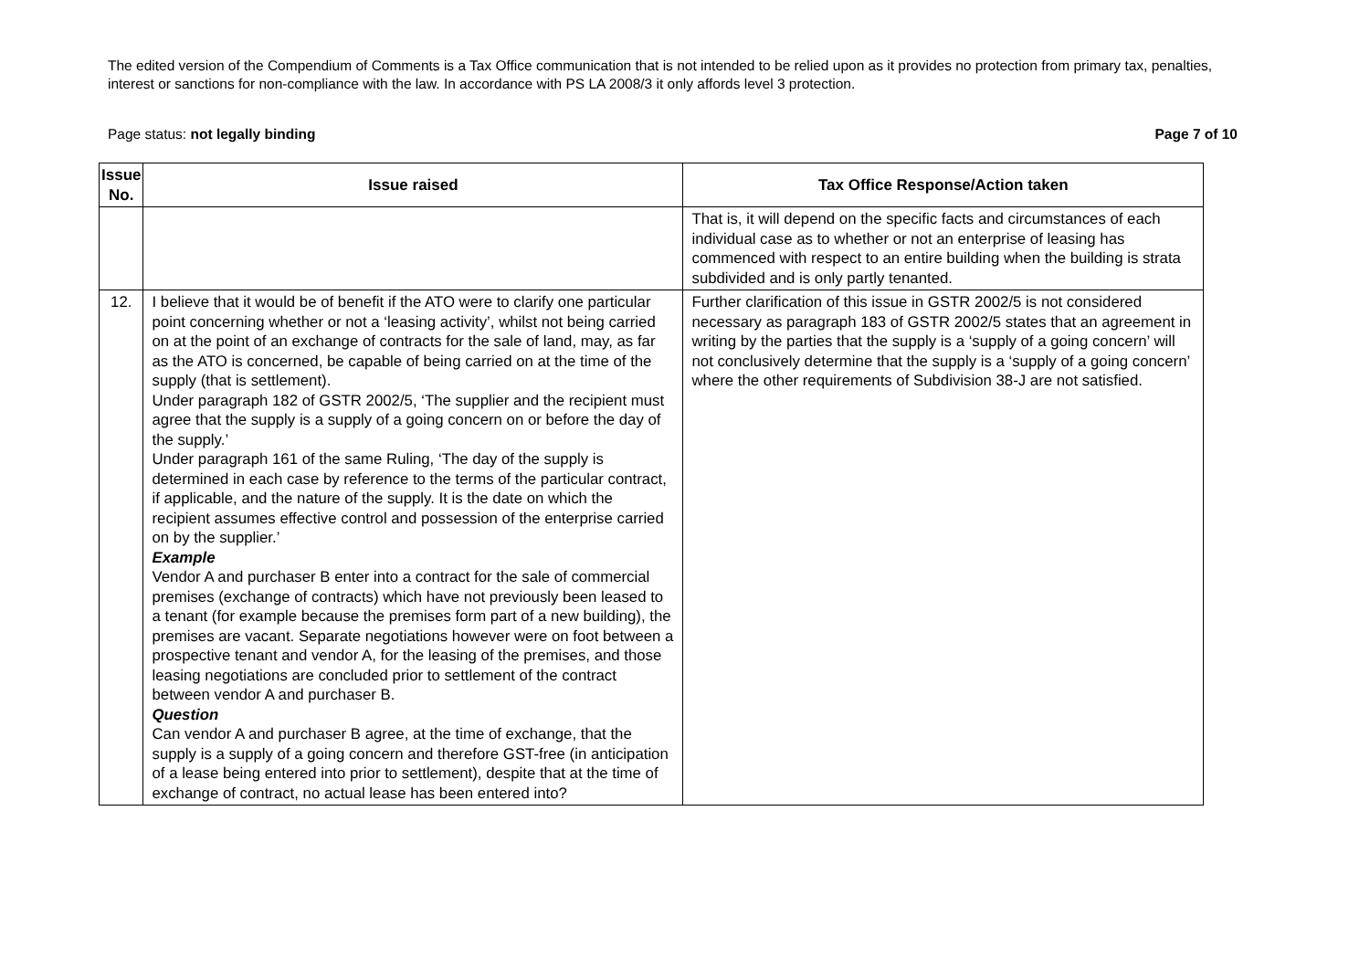The edited version of the Compendium of Comments is a Tax Office communication that is not intended to be relied upon as it provides no protection from primary tax, penalties, interest or sanctions for non-compliance with the law. In accordance with PS LA 2008/3 it only affords level 3 protection.
Page status: not legally binding Page 7 of 10
| Issue No. | Issue raised | Tax Office Response/Action taken |
| --- | --- | --- |
| | | That is, it will depend on the specific facts and circumstances of each individual case as to whether or not an enterprise of leasing has commenced with respect to an entire building when the building is strata subdivided and is only partly tenanted. |
| 12. | I believe that it would be of benefit if the ATO were to clarify one particular point concerning whether or not a ‘leasing activity’, whilst not being carried on at the point of an exchange of contracts for the sale of land, may, as far as the ATO is concerned, be capable of being carried on at the time of the supply (that is settlement). Under paragraph 182 of GSTR 2002/5, ‘The supplier and the recipient must agree that the supply is a supply of a going concern on or before the day of the supply.’ Under paragraph 161 of the same Ruling, ‘The day of the supply is determined in each case by reference to the terms of the particular contract, if applicable, and the nature of the supply. It is the date on which the recipient assumes effective control and possession of the enterprise carried on by the supplier.’ Example Vendor A and purchaser B enter into a contract for the sale of commercial premises (exchange of contracts) which have not previously been leased to a tenant (for example because the premises form part of a new building), the premises are vacant. Separate negotiations however were on foot between a prospective tenant and vendor A, for the leasing of the premises, and those leasing negotiations are concluded prior to settlement of the contract between vendor A and purchaser B. Question Can vendor A and purchaser B agree, at the time of exchange, that the supply is a supply of a going concern and therefore GST-free (in anticipation of a lease being entered into prior to settlement), despite that at the time of exchange of contract, no actual lease has been entered into? | Further clarification of this issue in GSTR 2002/5 is not considered necessary as paragraph 183 of GSTR 2002/5 states that an agreement in writing by the parties that the supply is a ‘supply of a going concern’ will not conclusively determine that the supply is a ‘supply of a going concern’ where the other requirements of Subdivision 38-J are not satisfied. |